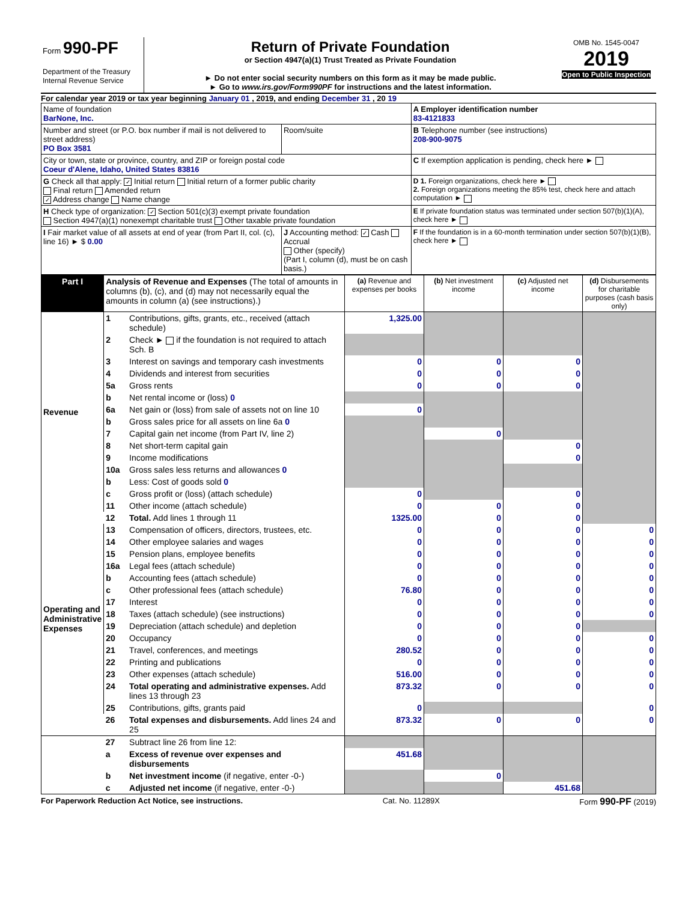| Form 990-PF Department of the Treasury Internal Revenue Service | Return of Private Foundation or Section 4947(a)(1) Trust Treated as Private Foundation ► Do not enter social security numbers on this form as it may be made public. ► Go to www.irs.gov/Form990PF for instructions and the latest information. | OMB No. 1545-0047 2019 Open to Public Inspection |
For calendar year 2019 or tax year beginning January 01 , 2019, and ending December 31 , 20 19
| Name of foundation BarNone, Inc. | | A Employer identification number 83-4121833 |
| Number and street (or P.O. box number if mail is not delivered to street address) PO Box 3581 | Room/suite | B Telephone number (see instructions) 208-900-9075 |
| City or town, state or province, country, and ZIP or foreign postal code Coeur d'Alene, Idaho, United States 83816 | | C If exemption application is pending, check here ► |
| G Check all that apply: ✓ Initial return Initial return of a former public charity Final return Amended return ✓ Address change Name change | | D 1. Foreign organizations, check here ► 2. Foreign organizations meeting the 85% test, check here and attach computation ► |
| H Check type of organization: ✓ Section 501(c)(3) exempt private foundation Section 4947(a)(1) nonexempt charitable trust Other taxable private foundation | | E If private foundation status was terminated under section 507(b)(1)(A), check here ► |
| I Fair market value of all assets at end of year (from Part II, col. (c), line 16) ► $ 0.00 | J Accounting method: ✓ Cash Accrual Other (specify) (Part I, column (d), must be on cash basis.) | F If the foundation is in a 60-month termination under section 507(b)(1)(B), check here ► |
| Part I | Analysis of Revenue and Expenses (The total of amounts in columns (b), (c), and (d) may not necessarily equal the amounts in column (a) (see instructions).) | | (a) Revenue and expenses per books | (b) Net investment income | (c) Adjusted net income | (d) Disbursements for charitable purposes (cash basis only) |
| --- | --- | --- | --- | --- | --- | --- |
| Revenue | 1 | Contributions, gifts, grants, etc., received (attach schedule) | 1,325.00 | | | |
| | 2 | Check ► if the foundation is not required to attach Sch. B | | | | |
| | 3 | Interest on savings and temporary cash investments | 0 | 0 | 0 | |
| | 4 | Dividends and interest from securities | 0 | 0 | 0 | |
| | 5a | Gross rents | 0 | 0 | 0 | |
| | b | Net rental income or (loss) 0 | | | | |
| | 6a | Net gain or (loss) from sale of assets not on line 10 | 0 | | | |
| | b | Gross sales price for all assets on line 6a 0 | | | | |
| | 7 | Capital gain net income (from Part IV, line 2) | | 0 | | |
| | 8 | Net short-term capital gain | | | 0 | |
| | 9 | Income modifications | | | 0 | |
| | 10a | Gross sales less returns and allowances 0 | | | | |
| | b | Less: Cost of goods sold 0 | | | | |
| | c | Gross profit or (loss) (attach schedule) | 0 | | 0 | |
| | 11 | Other income (attach schedule) | 0 | 0 | 0 | |
| | 12 | Total. Add lines 1 through 11 | 1325.00 | 0 | 0 | |
| Operating and Administrative Expenses | 13 | Compensation of officers, directors, trustees, etc. | 0 | 0 | 0 | 0 |
| | 14 | Other employee salaries and wages | 0 | 0 | 0 | 0 |
| | 15 | Pension plans, employee benefits | 0 | 0 | 0 | 0 |
| | 16a | Legal fees (attach schedule) | 0 | 0 | 0 | 0 |
| | b | Accounting fees (attach schedule) | 0 | 0 | 0 | 0 |
| | c | Other professional fees (attach schedule) | 76.80 | 0 | 0 | 0 |
| | 17 | Interest | 0 | 0 | 0 | 0 |
| | 18 | Taxes (attach schedule) (see instructions) | 0 | 0 | 0 | 0 |
| | 19 | Depreciation (attach schedule) and depletion | 0 | 0 | 0 | |
| | 20 | Occupancy | 0 | 0 | 0 | 0 |
| | 21 | Travel, conferences, and meetings | 280.52 | 0 | 0 | 0 |
| | 22 | Printing and publications | 0 | 0 | 0 | 0 |
| | 23 | Other expenses (attach schedule) | 516.00 | 0 | 0 | 0 |
| | 24 | Total operating and administrative expenses. Add lines 13 through 23 | 873.32 | 0 | 0 | 0 |
| | 25 | Contributions, gifts, grants paid | 0 | | | 0 |
| | 26 | Total expenses and disbursements. Add lines 24 and 25 | 873.32 | 0 | 0 | 0 |
| | 27 | Subtract line 26 from line 12: | | | | |
| | a | Excess of revenue over expenses and disbursements | 451.68 | | | |
| | b | Net investment income (if negative, enter -0-) | | 0 | | |
| | c | Adjusted net income (if negative, enter -0-) | | | 451.68 | |
For Paperwork Reduction Act Notice, see instructions. Cat. No. 11289X Form 990-PF (2019)